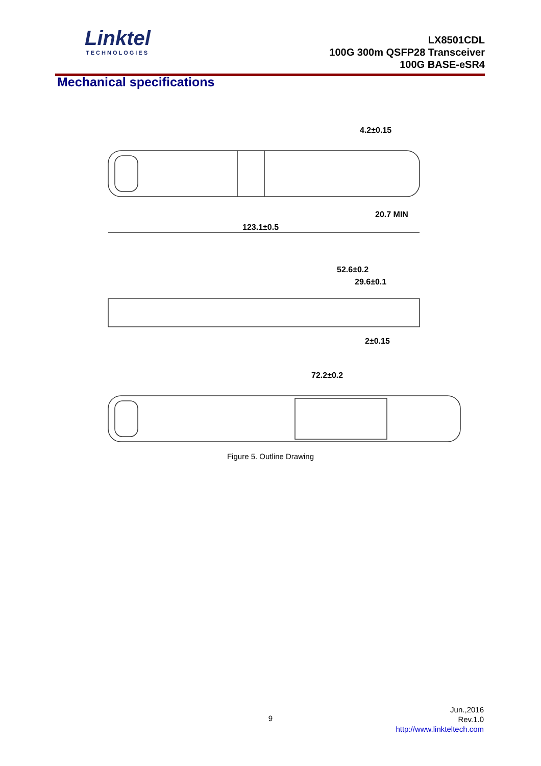Linktel
TECHNOLOGIES
LX8501CDL
100G 300m QSFP28 Transceiver
100G BASE-eSR4
Mechanical specifications
123.1±0.5
4.2±0.15
20.7 MIN
52.6±0.2
29.6±0.1
2±0.15
72.2±0.2
Figure 5. Outline Drawing
9
Jun.,2016
Rev.1.0
http://www.linkteltech.com